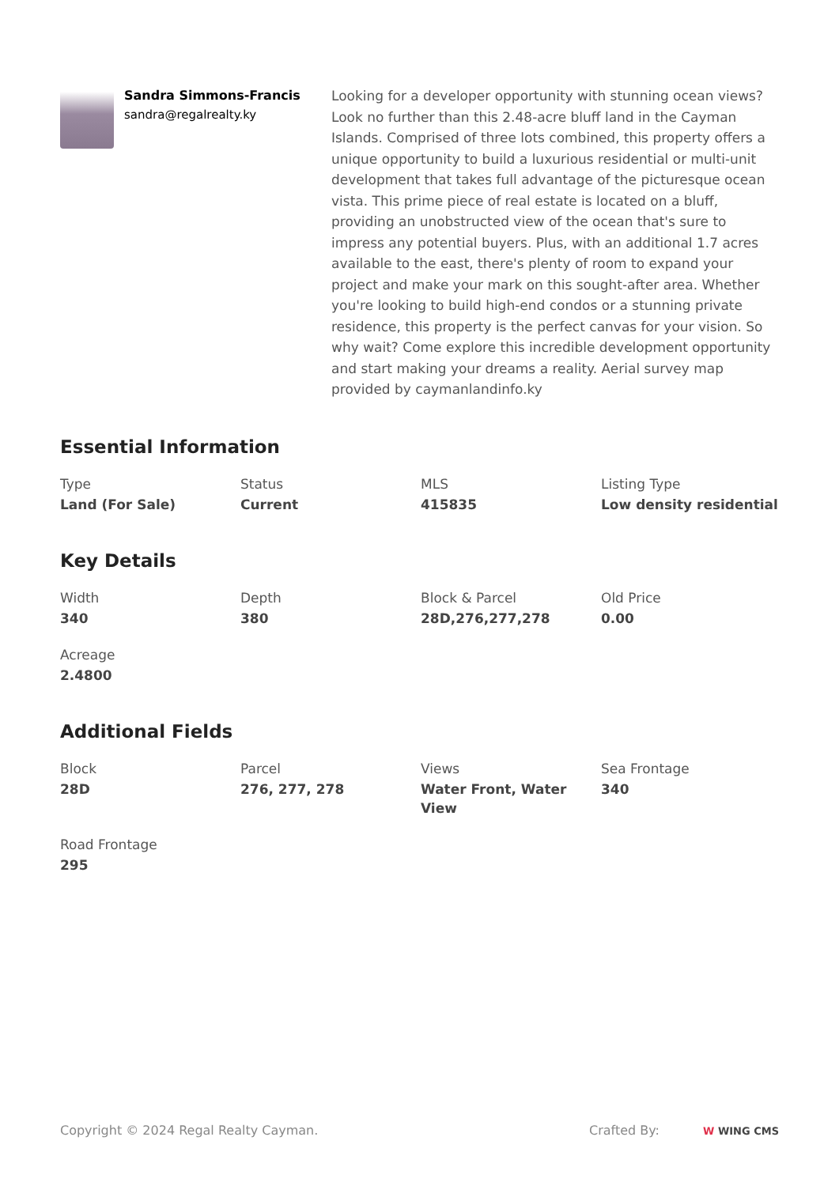Sandra Simmons-Francis
sandra@regalrealty.ky
Looking for a developer opportunity with stunning ocean views? Look no further than this 2.48-acre bluff land in the Cayman Islands. Comprised of three lots combined, this property offers a unique opportunity to build a luxurious residential or multi-unit development that takes full advantage of the picturesque ocean vista. This prime piece of real estate is located on a bluff, providing an unobstructed view of the ocean that's sure to impress any potential buyers. Plus, with an additional 1.7 acres available to the east, there's plenty of room to expand your project and make your mark on this sought-after area. Whether you're looking to build high-end condos or a stunning private residence, this property is the perfect canvas for your vision. So why wait? Come explore this incredible development opportunity and start making your dreams a reality. Aerial survey map provided by caymanlandinfo.ky
Essential Information
Type
Land (For Sale)
Status
Current
MLS
415835
Listing Type
Low density residential
Key Details
Width
340
Depth
380
Block & Parcel
28D,276,277,278
Old Price
0.00
Acreage
2.4800
Additional Fields
Block
28D
Parcel
276, 277, 278
Views
Water Front, Water View
Sea Frontage
340
Road Frontage
295
Copyright © 2024 Regal Realty Cayman. Crafted By: W WING CMS